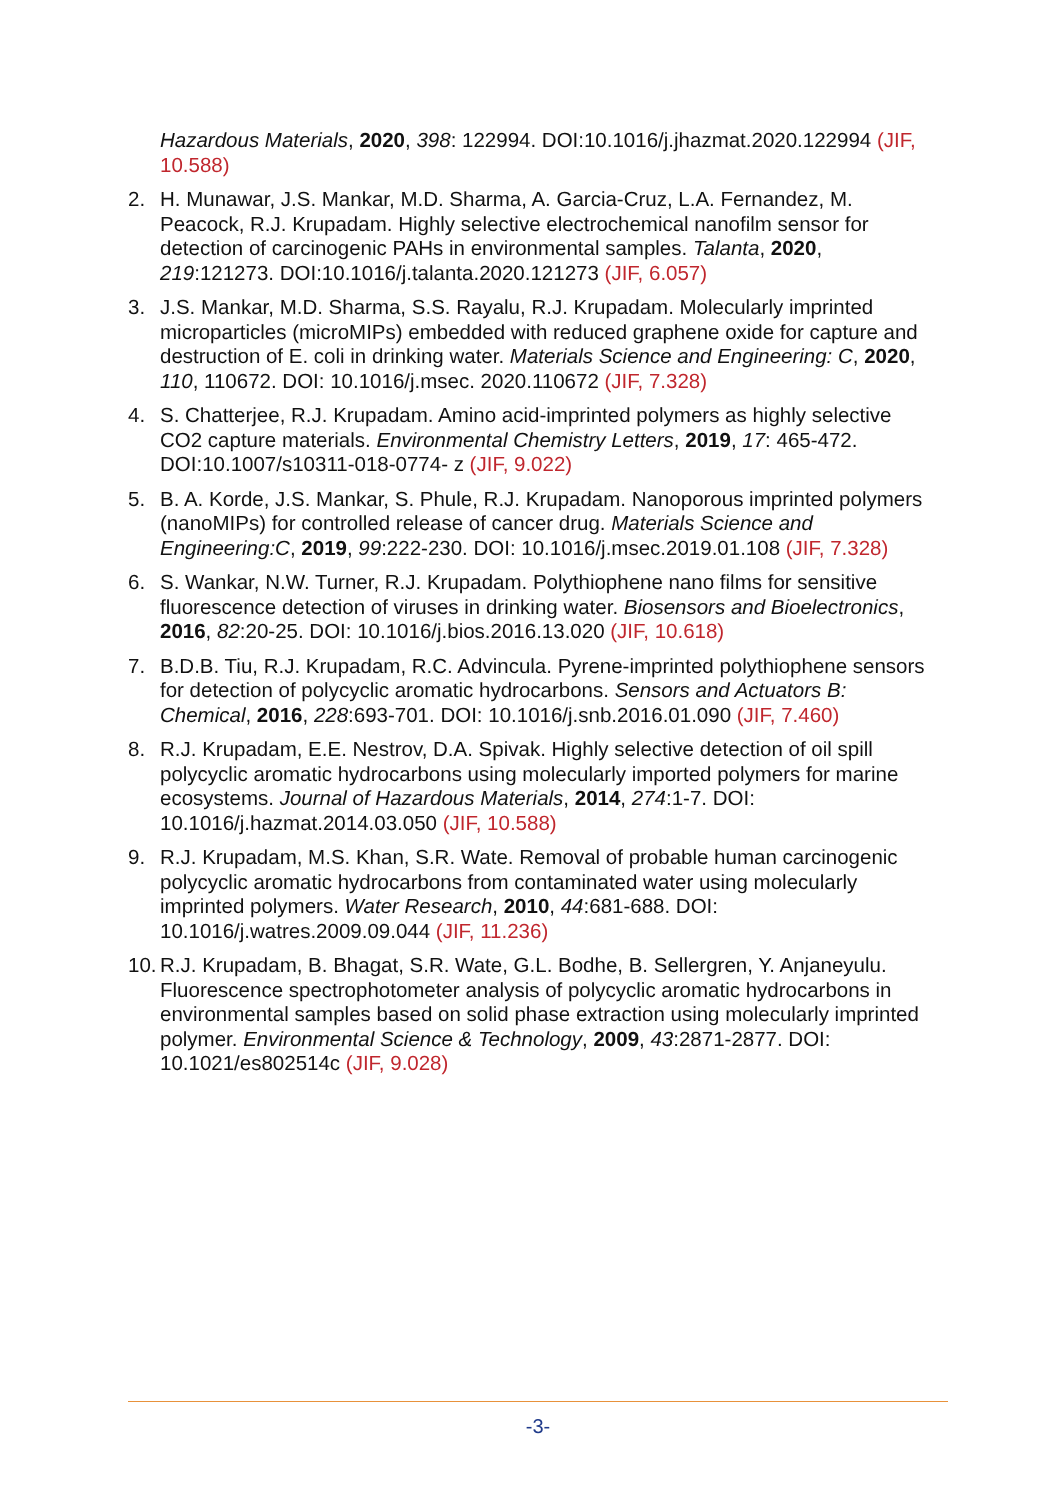Hazardous Materials, 2020, 398: 122994. DOI:10.1016/j.jhazmat.2020.122994 (JIF, 10.588)
2. H. Munawar, J.S. Mankar, M.D. Sharma, A. Garcia-Cruz, L.A. Fernandez, M. Peacock, R.J. Krupadam. Highly selective electrochemical nanofilm sensor for detection of carcinogenic PAHs in environmental samples. Talanta, 2020, 219:121273. DOI:10.1016/j.talanta.2020.121273 (JIF, 6.057)
3. J.S. Mankar, M.D. Sharma, S.S. Rayalu, R.J. Krupadam. Molecularly imprinted microparticles (microMIPs) embedded with reduced graphene oxide for capture and destruction of E. coli in drinking water. Materials Science and Engineering: C, 2020, 110, 110672. DOI: 10.1016/j.msec. 2020.110672 (JIF, 7.328)
4. S. Chatterjee, R.J. Krupadam. Amino acid-imprinted polymers as highly selective CO2 capture materials. Environmental Chemistry Letters, 2019, 17: 465-472. DOI:10.1007/s10311-018-0774- z (JIF, 9.022)
5. B. A. Korde, J.S. Mankar, S. Phule, R.J. Krupadam. Nanoporous imprinted polymers (nanoMIPs) for controlled release of cancer drug. Materials Science and Engineering:C, 2019, 99:222-230. DOI: 10.1016/j.msec.2019.01.108 (JIF, 7.328)
6. S. Wankar, N.W. Turner, R.J. Krupadam. Polythiophene nano films for sensitive fluorescence detection of viruses in drinking water. Biosensors and Bioelectronics, 2016, 82:20-25. DOI: 10.1016/j.bios.2016.13.020 (JIF, 10.618)
7. B.D.B. Tiu, R.J. Krupadam, R.C. Advincula. Pyrene-imprinted polythiophene sensors for detection of polycyclic aromatic hydrocarbons. Sensors and Actuators B: Chemical, 2016, 228:693-701. DOI: 10.1016/j.snb.2016.01.090 (JIF, 7.460)
8. R.J. Krupadam, E.E. Nestrov, D.A. Spivak. Highly selective detection of oil spill polycyclic aromatic hydrocarbons using molecularly imported polymers for marine ecosystems. Journal of Hazardous Materials, 2014, 274:1-7. DOI: 10.1016/j.hazmat.2014.03.050 (JIF, 10.588)
9. R.J. Krupadam, M.S. Khan, S.R. Wate. Removal of probable human carcinogenic polycyclic aromatic hydrocarbons from contaminated water using molecularly imprinted polymers. Water Research, 2010, 44:681-688. DOI: 10.1016/j.watres.2009.09.044 (JIF, 11.236)
10.
R.J. Krupadam, B. Bhagat, S.R. Wate, G.L. Bodhe, B. Sellergren, Y. Anjaneyulu. Fluorescence spectrophotometer analysis of polycyclic aromatic hydrocarbons in environmental samples based on solid phase extraction using molecularly imprinted polymer. Environmental Science & Technology, 2009, 43:2871-2877. DOI: 10.1021/es802514c (JIF, 9.028)
-3-